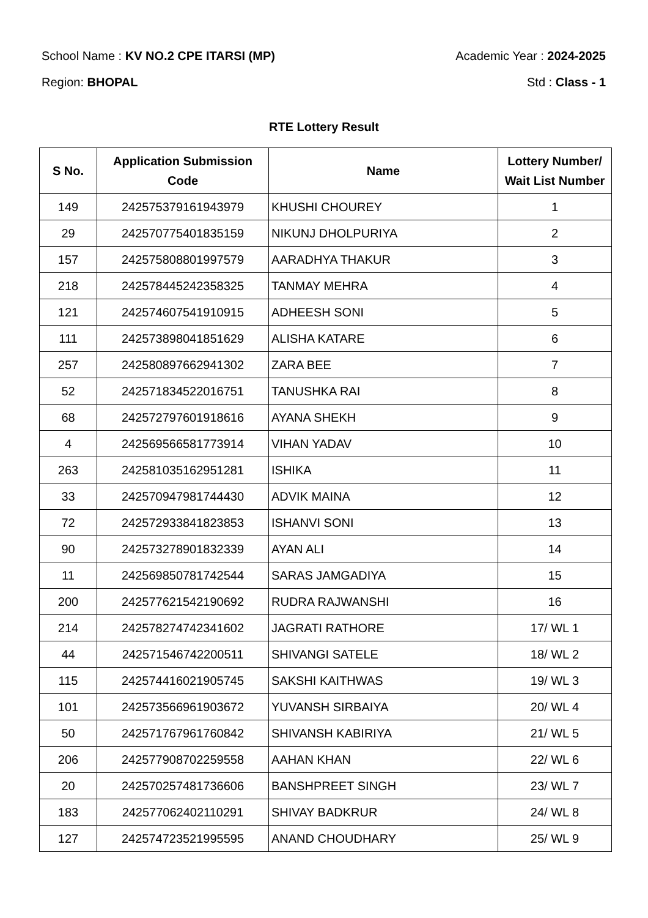School Name : KV NO.2 CPE ITARSI (MP) Academic Year : 2024-2025
Region: BHOPAL Std : Class - 1
RTE Lottery Result
| S No. | Application Submission Code | Name | Lottery Number/ Wait List Number |
| --- | --- | --- | --- |
| 149 | 242575379161943979 | KHUSHI CHOUREY | 1 |
| 29 | 242570775401835159 | NIKUNJ DHOLPURIYA | 2 |
| 157 | 242575808801997579 | AARADHYA THAKUR | 3 |
| 218 | 242578445242358325 | TANMAY MEHRA | 4 |
| 121 | 242574607541910915 | ADHEESH SONI | 5 |
| 111 | 242573898041851629 | ALISHA KATARE | 6 |
| 257 | 242580897662941302 | ZARA BEE | 7 |
| 52 | 242571834522016751 | TANUSHKA RAI | 8 |
| 68 | 242572797601918616 | AYANA SHEKH | 9 |
| 4 | 242569566581773914 | VIHAN YADAV | 10 |
| 263 | 242581035162951281 | ISHIKA | 11 |
| 33 | 242570947981744430 | ADVIK MAINA | 12 |
| 72 | 242572933841823853 | ISHANVI SONI | 13 |
| 90 | 242573278901832339 | AYAN ALI | 14 |
| 11 | 242569850781742544 | SARAS JAMGADIYA | 15 |
| 200 | 242577621542190692 | RUDRA RAJWANSHI | 16 |
| 214 | 242578274742341602 | JAGRATI RATHORE | 17/ WL 1 |
| 44 | 242571546742200511 | SHIVANGI SATELE | 18/ WL 2 |
| 115 | 242574416021905745 | SAKSHI KAITHWAS | 19/ WL 3 |
| 101 | 242573566961903672 | YUVANSH SIRBAIYA | 20/ WL 4 |
| 50 | 242571767961760842 | SHIVANSH KABIRIYA | 21/ WL 5 |
| 206 | 242577908702259558 | AAHAN KHAN | 22/ WL 6 |
| 20 | 242570257481736606 | BANSHPREET SINGH | 23/ WL 7 |
| 183 | 242577062402110291 | SHIVAY BADKRUR | 24/ WL 8 |
| 127 | 242574723521995595 | ANAND CHOUDHARY | 25/ WL 9 |